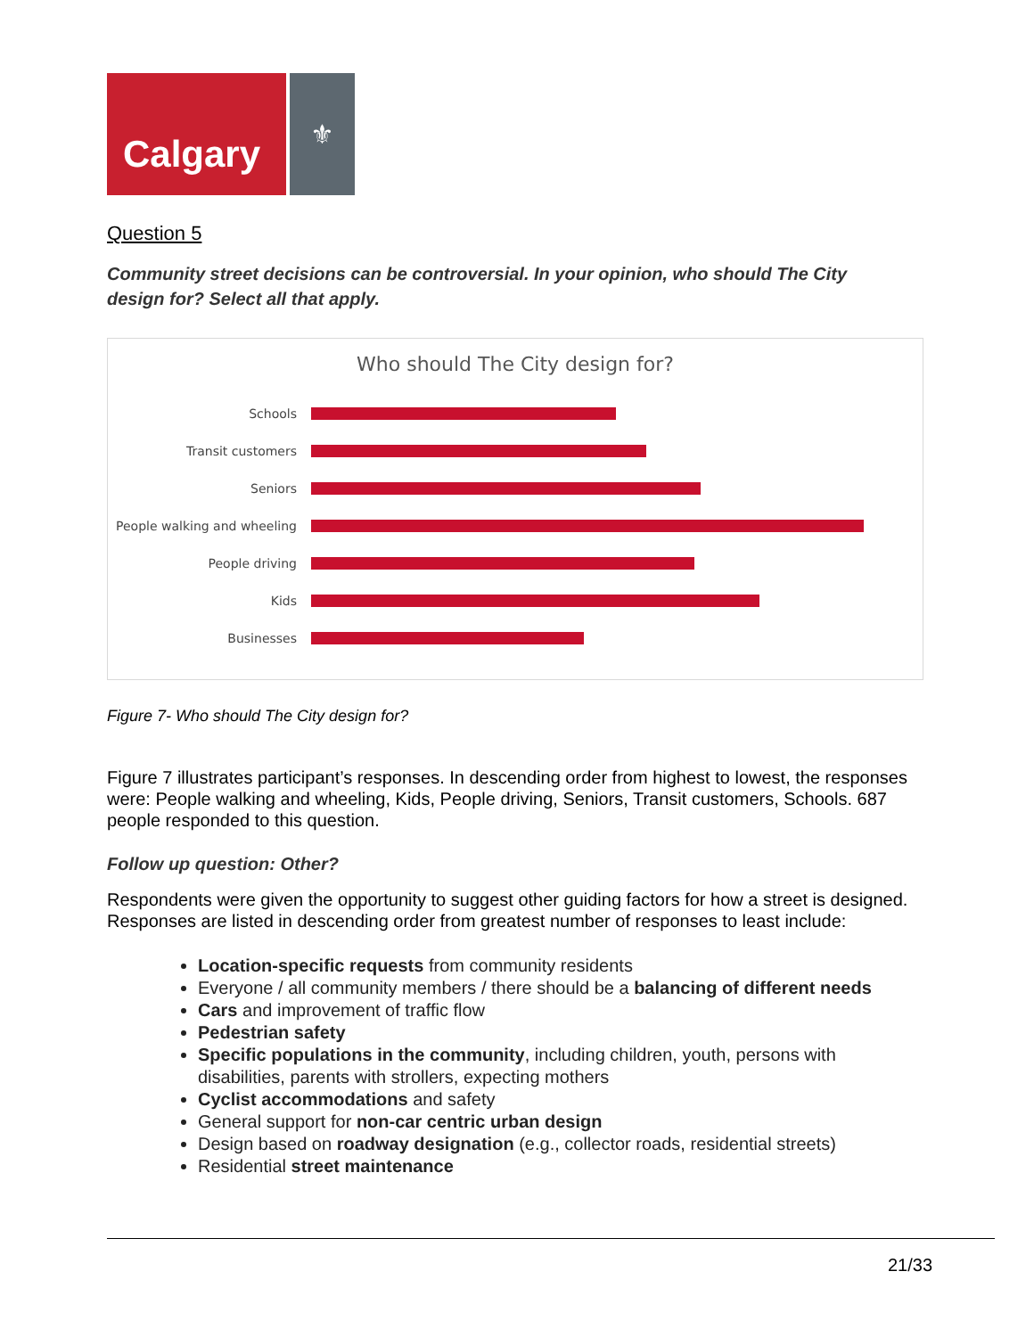Calgary
⚜
Question 5
Community street decisions can be controversial. In your opinion, who should The City design for? Select all that apply.
Who should The City design for?
Schools
Transit customers
Seniors
People walking and wheeling
People driving
Kids
Businesses
Figure 7- Who should The City design for?
Figure 7 illustrates participant’s responses. In descending order from highest to lowest, the responses were: People walking and wheeling, Kids, People driving, Seniors, Transit customers, Schools. 687 people responded to this question.
Follow up question: Other?
Respondents were given the opportunity to suggest other guiding factors for how a street is designed. Responses are listed in descending order from greatest number of responses to least include:
Location-specific requests from community residents
Everyone / all community members / there should be a balancing of different needs
Cars and improvement of traffic flow
Pedestrian safety
Specific populations in the community, including children, youth, persons with disabilities, parents with strollers, expecting mothers
Cyclist accommodations and safety
General support for non-car centric urban design
Design based on roadway designation (e.g., collector roads, residential streets)
Residential street maintenance
21/33